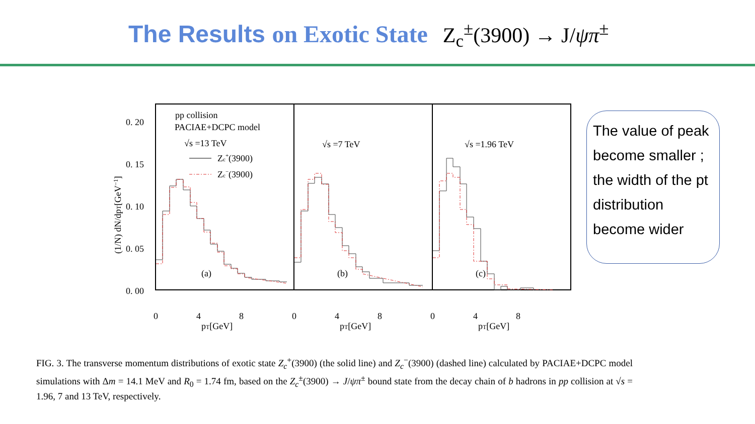The Results on Exotic State Z<sub>c</sub><sup>±</sup>(3900) → J/ψπ<sup>±</sup>
0. 20
0. 15
0. 10
0. 05
0. 00
(1/N) dN/dpT[GeV−1]
pp collision
PACIAE+DCPC model
√s =13 TeV
√s =7 TeV
√s =1.96 TeV
Zc+(3900)
Zc−(3900)
0
4
8
0
4
8
0
4
8
(a)
(b)
(c)
pT[GeV]
pT[GeV]
pT[GeV]
The value of peak become smaller ; the width of the pt distribution become wider
FIG. 3. The transverse momentum distributions of exotic state Z<sub>c</sub><sup>+</sup>(3900) (the solid line) and Z<sub>c</sub><sup>−</sup>(3900) (dashed line) calculated by PACIAE+DCPC model simulations with Δm = 14.1 MeV and R<sub>0</sub> = 1.74 fm, based on the Z<sub>c</sub><sup>±</sup>(3900) → J/ψπ<sup>±</sup> bound state from the decay chain of b hadrons in pp collision at √s = 1.96, 7 and 13 TeV, respectively.